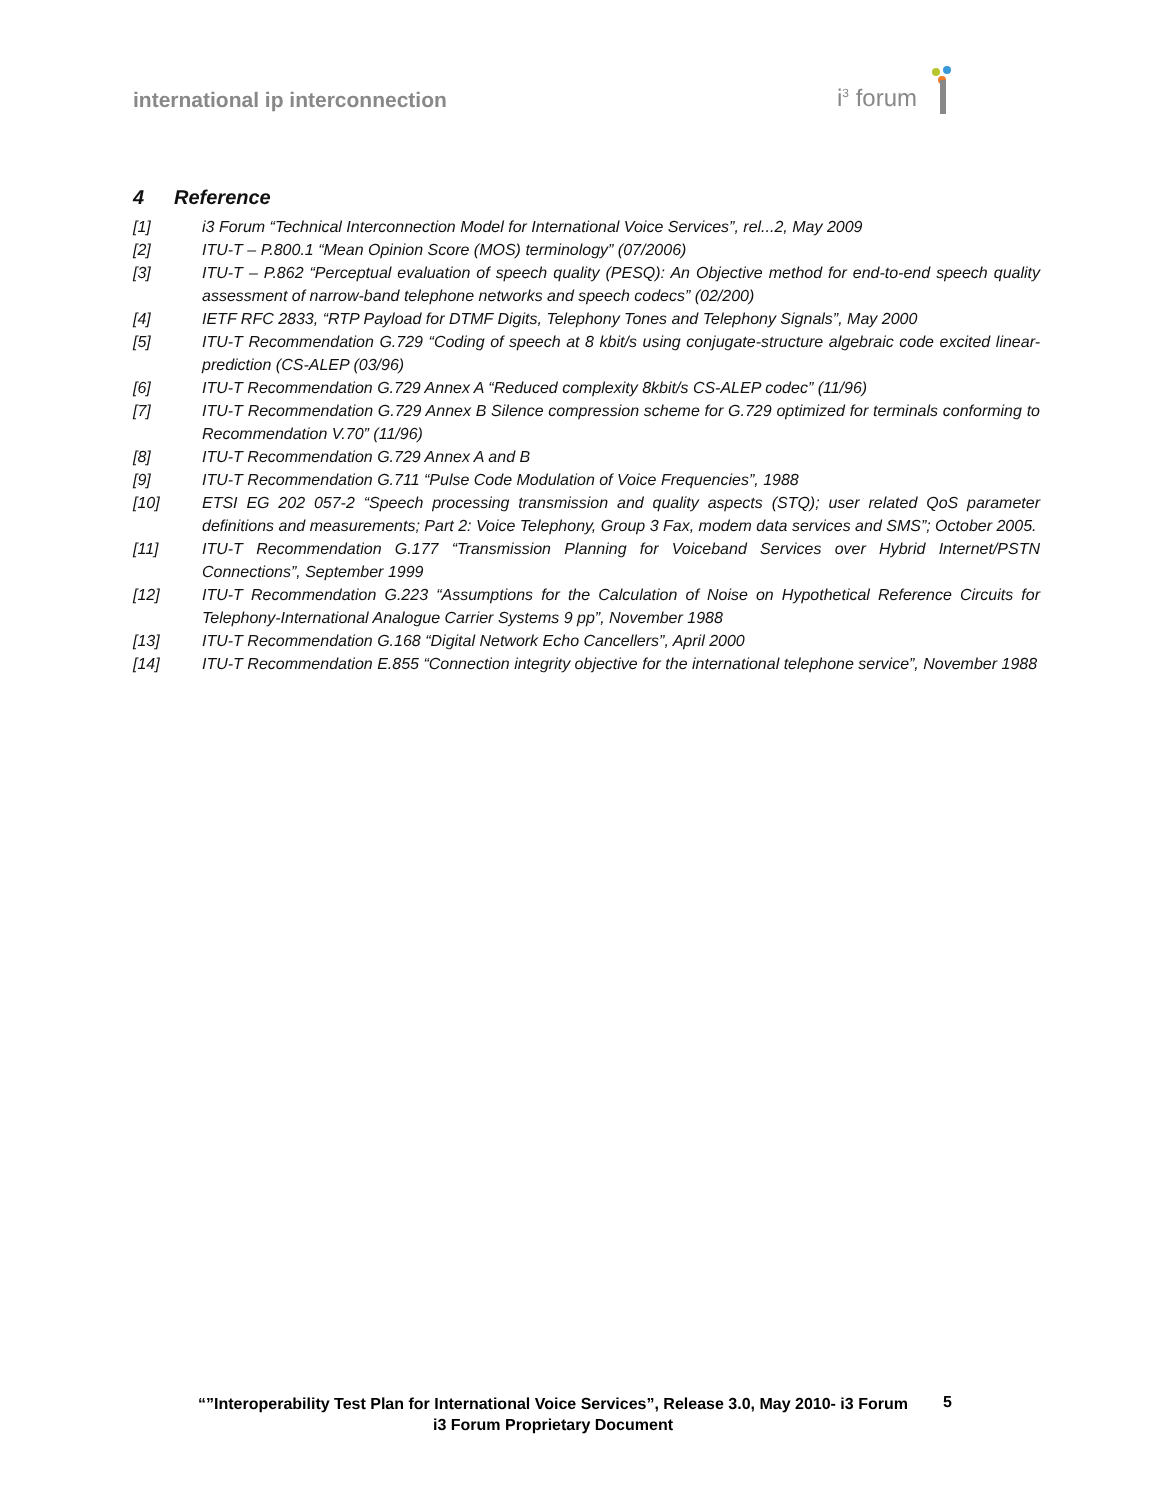international ip interconnection
i<sup>3</sup> forum
4 Reference
[1] i3 Forum “Technical Interconnection Model for International Voice Services”, rel...2, May 2009
[2] ITU-T – P.800.1 “Mean Opinion Score (MOS) terminology” (07/2006)
[3] ITU-T – P.862 “Perceptual evaluation of speech quality (PESQ): An Objective method for end-to-end speech quality assessment of narrow-band telephone networks and speech codecs” (02/200)
[4] IETF RFC 2833, “RTP Payload for DTMF Digits, Telephony Tones and Telephony Signals”, May 2000
[5] ITU-T Recommendation G.729 “Coding of speech at 8 kbit/s using conjugate-structure algebraic code excited linear-prediction (CS-ALEP (03/96)
[6] ITU-T Recommendation G.729 Annex A “Reduced complexity 8kbit/s CS-ALEP codec” (11/96)
[7] ITU-T Recommendation G.729 Annex B Silence compression scheme for G.729 optimized for terminals conforming to Recommendation V.70” (11/96)
[8] ITU-T Recommendation G.729 Annex A and B
[9] ITU-T Recommendation G.711 “Pulse Code Modulation of Voice Frequencies”, 1988
[10] ETSI EG 202 057-2 “Speech processing transmission and quality aspects (STQ); user related QoS parameter definitions and measurements; Part 2: Voice Telephony, Group 3 Fax, modem data services and SMS”; October 2005.
[11] ITU-T Recommendation G.177 “Transmission Planning for Voiceband Services over Hybrid Internet/PSTN Connections”, September 1999
[12] ITU-T Recommendation G.223 “Assumptions for the Calculation of Noise on Hypothetical Reference Circuits for Telephony-International Analogue Carrier Systems 9 pp”, November 1988
[13] ITU-T Recommendation G.168 “Digital Network Echo Cancellers”, April 2000
[14] ITU-T Recommendation E.855 “Connection integrity objective for the international telephone service”, November 1988
“”Interoperability Test Plan for International Voice Services”, Release 3.0, May 2010- i3 Forum
i3 Forum Proprietary Document
5